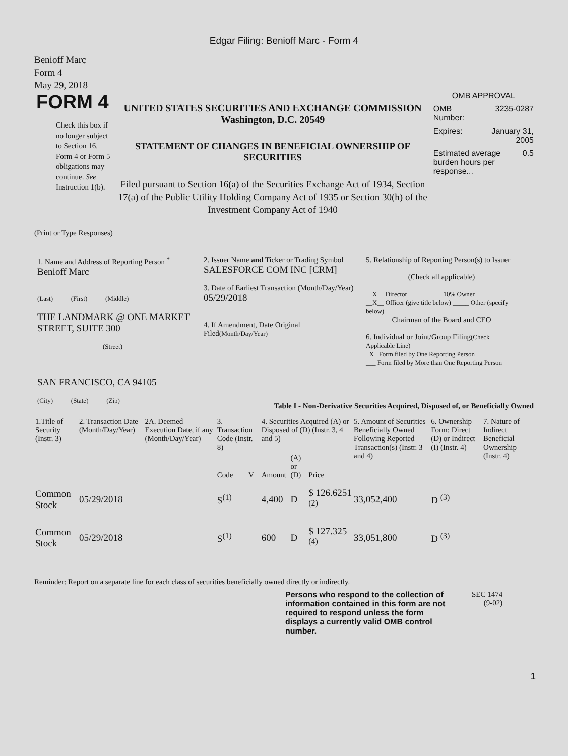Edgar Filing: Benioff Marc - Form 4
Benioff Marc
Form 4
May 29, 2018
FORM 4
Check this box if no longer subject to Section 16. Form 4 or Form 5 obligations may continue. See Instruction 1(b).
UNITED STATES SECURITIES AND EXCHANGE COMMISSION
Washington, D.C. 20549
STATEMENT OF CHANGES IN BENEFICIAL OWNERSHIP OF SECURITIES
Filed pursuant to Section 16(a) of the Securities Exchange Act of 1934, Section 17(a) of the Public Utility Holding Company Act of 1935 or Section 30(h) of the Investment Company Act of 1940
OMB APPROVAL
OMB
Number: 3235-0287
Expires: January 31,
2005
Estimated average burden hours per response... 0.5
(Print or Type Responses)
1. Name and Address of Reporting Person <sup>*</sup>
Benioff Marc
(Last) (First) (Middle)
THE LANDMARK @ ONE MARKET STREET, SUITE 300
(Street)
SAN FRANCISCO, CA 94105
(City) (State) (Zip)
2. Issuer Name and Ticker or Trading Symbol
SALESFORCE COM INC [CRM]
3. Date of Earliest Transaction (Month/Day/Year)
05/29/2018
4. If Amendment, Date Original Filed(Month/Day/Year)
5. Relationship of Reporting Person(s) to Issuer
(Check all applicable)
__X__ Director _____ 10% Owner
__X__ Officer (give title below) _____ Other (specify below)
Chairman of the Board and CEO
6. Individual or Joint/Group Filing(Check Applicable Line)
_X_ Form filed by One Reporting Person
___ Form filed by More than One Reporting Person
Table I - Non-Derivative Securities Acquired, Disposed of, or Beneficially Owned
| 1.Title of Security (Instr. 3) | 2. Transaction Date (Month/Day/Year) | 2A. Deemed Execution Date, if any (Month/Day/Year) | 3. Transaction Code (Instr. 8) | | 4. Securities Acquired (A) or Disposed of (D) (Instr. 3, 4 and 5) | | | 5. Amount of Securities Beneficially Owned Following Reported Transaction(s) (Instr. 3 and 4) | 6. Ownership Form: Direct (D) or Indirect (I) (Instr. 4) | 7. Nature of Indirect Beneficial Ownership (Instr. 4) |
| --- | --- | --- | --- | --- | --- | --- | --- | --- | --- | --- |
| | | | Code | V | Amount | (A) or (D) | Price | | | |
| Common Stock | 05/29/2018 | | S<sup>(1)</sup> | | 4,400 | D | $ 126.6251 <sup>(2)</sup> | 33,052,400 | D <sup>(3)</sup> | |
| Common Stock | 05/29/2018 | | S<sup>(1)</sup> | | 600 | D | $ 127.325 <sup>(4)</sup> | 33,051,800 | D <sup>(3)</sup> | |
Reminder: Report on a separate line for each class of securities beneficially owned directly or indirectly.
Persons who respond to the collection of information contained in this form are not required to respond unless the form displays a currently valid OMB control number.
SEC 1474
(9-02)
1